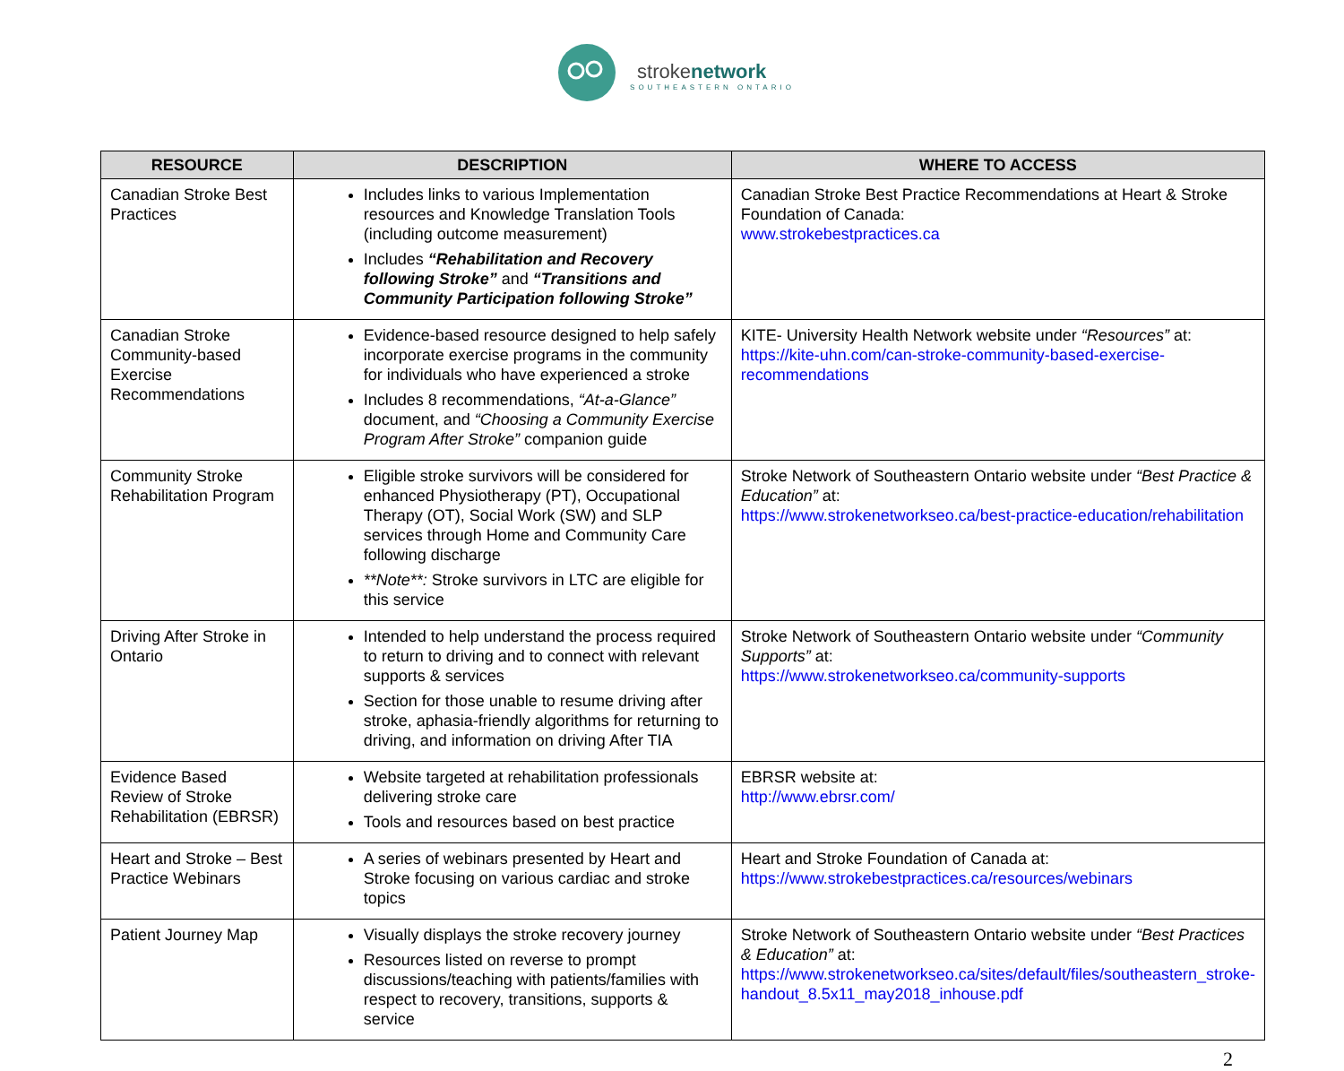strokenetwork
SOUTHEASTERN ONTARIO
| RESOURCE | DESCRIPTION | WHERE TO ACCESS |
| --- | --- | --- |
| Canadian Stroke Best Practices | Includes links to various Implementation resources and Knowledge Translation Tools (including outcome measurement) Includes “Rehabilitation and Recovery following Stroke” and “Transitions and Community Participation following Stroke” | Canadian Stroke Best Practice Recommendations at Heart & Stroke Foundation of Canada: www.strokebestpractices.ca |
| Canadian Stroke Community-based Exercise Recommendations | Evidence-based resource designed to help safely incorporate exercise programs in the community for individuals who have experienced a stroke Includes 8 recommendations, “At-a-Glance” document, and “Choosing a Community Exercise Program After Stroke” companion guide | KITE- University Health Network website under “Resources” at: https://kite-uhn.com/can-stroke-community-based-exercise-recommendations |
| Community Stroke Rehabilitation Program | Eligible stroke survivors will be considered for enhanced Physiotherapy (PT), Occupational Therapy (OT), Social Work (SW) and SLP services through Home and Community Care following discharge **Note**: Stroke survivors in LTC are eligible for this service | Stroke Network of Southeastern Ontario website under “Best Practice & Education” at: https://www.strokenetworkseo.ca/best-practice-education/rehabilitation |
| Driving After Stroke in Ontario | Intended to help understand the process required to return to driving and to connect with relevant supports & services Section for those unable to resume driving after stroke, aphasia-friendly algorithms for returning to driving, and information on driving After TIA | Stroke Network of Southeastern Ontario website under “Community Supports” at: https://www.strokenetworkseo.ca/community-supports |
| Evidence Based Review of Stroke Rehabilitation (EBRSR) | Website targeted at rehabilitation professionals delivering stroke care Tools and resources based on best practice | EBRSR website at: http://www.ebrsr.com/ |
| Heart and Stroke – Best Practice Webinars | A series of webinars presented by Heart and Stroke focusing on various cardiac and stroke topics | Heart and Stroke Foundation of Canada at: https://www.strokebestpractices.ca/resources/webinars |
| Patient Journey Map | Visually displays the stroke recovery journey Resources listed on reverse to prompt discussions/teaching with patients/families with respect to recovery, transitions, supports & service | Stroke Network of Southeastern Ontario website under “Best Practices & Education” at: https://www.strokenetworkseo.ca/sites/default/files/southeastern_stroke-handout_8.5x11_may2018_inhouse.pdf |
2